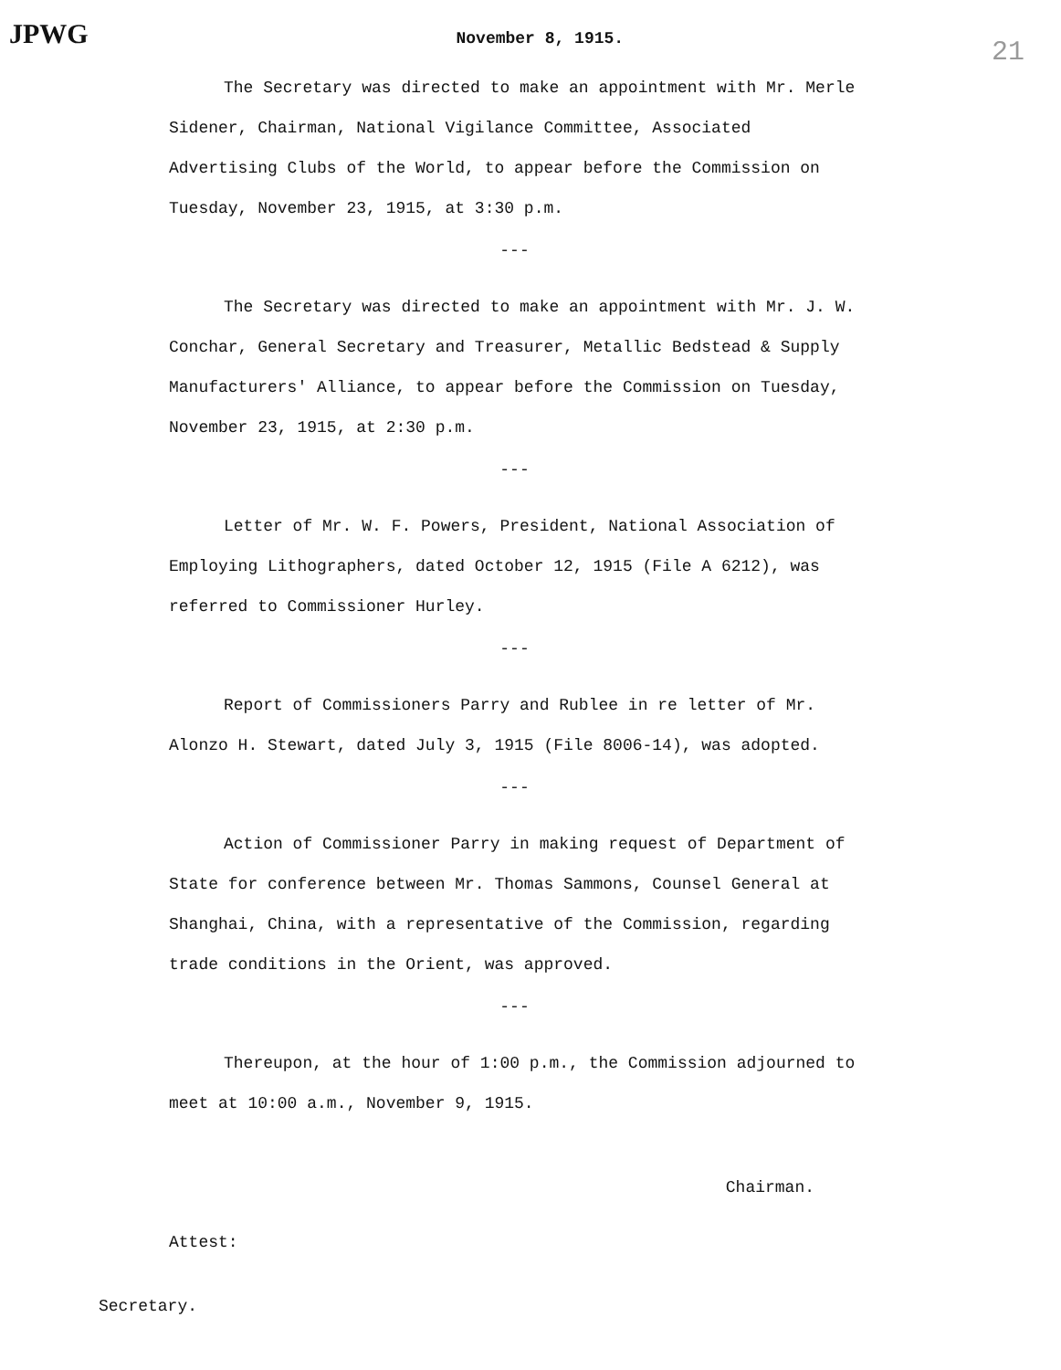JPWG November 8, 1915. 21
The Secretary was directed to make an appointment with Mr. Merle Sidener, Chairman, National Vigilance Committee, Associated Advertising Clubs of the World, to appear before the Commission on Tuesday, November 23, 1915, at 3:30 p.m.
---
The Secretary was directed to make an appointment with Mr. J. W. Conchar, General Secretary and Treasurer, Metallic Bedstead & Supply Manufacturers' Alliance, to appear before the Commission on Tuesday, November 23, 1915, at 2:30 p.m.
---
Letter of Mr. W. F. Powers, President, National Association of Employing Lithographers, dated October 12, 1915 (File A 6212), was referred to Commissioner Hurley.
---
Report of Commissioners Parry and Rublee in re letter of Mr. Alonzo H. Stewart, dated July 3, 1915 (File 8006-14), was adopted.
---
Action of Commissioner Parry in making request of Department of State for conference between Mr. Thomas Sammons, Counsel General at Shanghai, China, with a representative of the Commission, regarding trade conditions in the Orient, was approved.
---
Thereupon, at the hour of 1:00 p.m., the Commission adjourned to meet at 10:00 a.m., November 9, 1915.
Chairman.
Attest:
Secretary.